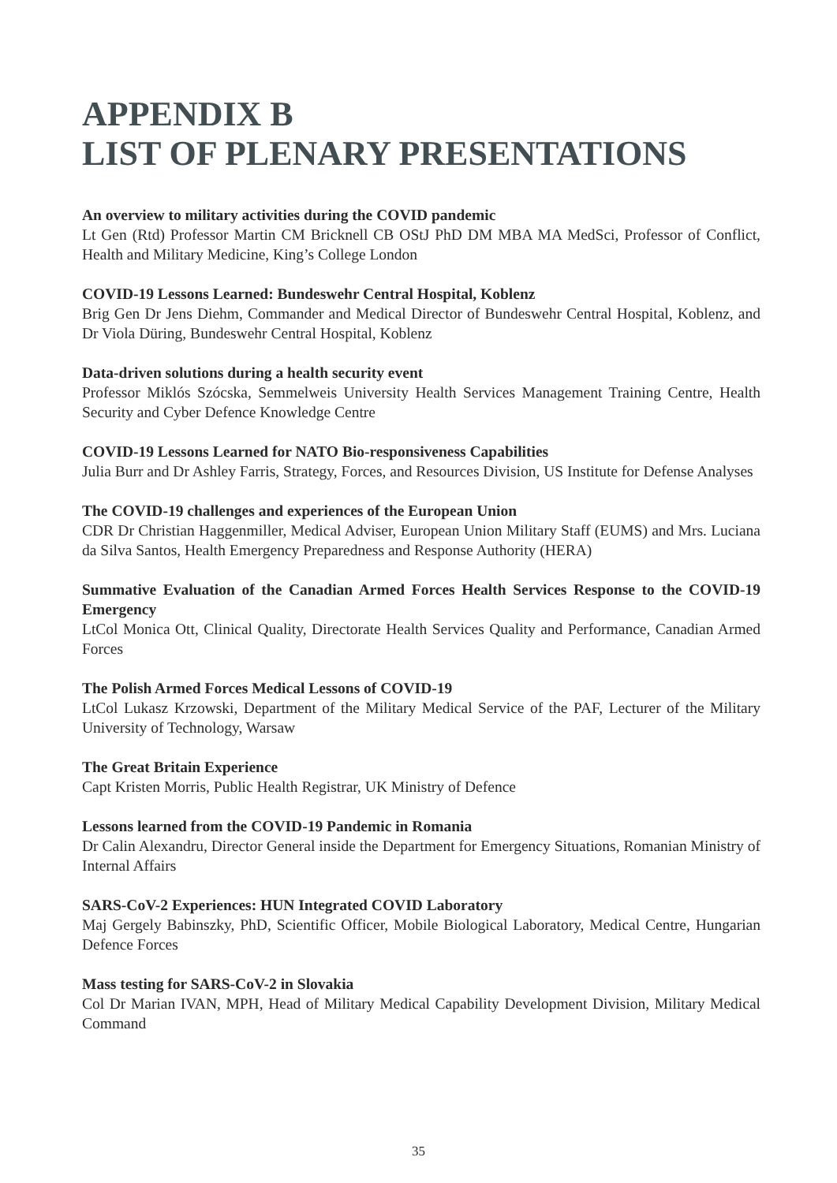APPENDIX B
LIST OF PLENARY PRESENTATIONS
An overview to military activities during the COVID pandemic
Lt Gen (Rtd) Professor Martin CM Bricknell CB OStJ PhD DM MBA MA MedSci, Professor of Conflict, Health and Military Medicine, King’s College London
COVID-19 Lessons Learned: Bundeswehr Central Hospital, Koblenz
Brig Gen Dr Jens Diehm, Commander and Medical Director of Bundeswehr Central Hospital, Koblenz, and Dr Viola Düring, Bundeswehr Central Hospital, Koblenz
Data-driven solutions during a health security event
Professor Miklós Szócska, Semmelweis University Health Services Management Training Centre, Health Security and Cyber Defence Knowledge Centre
COVID-19 Lessons Learned for NATO Bio-responsiveness Capabilities
Julia Burr and Dr Ashley Farris, Strategy, Forces, and Resources Division, US Institute for Defense Analyses
The COVID-19 challenges and experiences of the European Union
CDR Dr Christian Haggenmiller, Medical Adviser, European Union Military Staff (EUMS) and Mrs. Luciana da Silva Santos, Health Emergency Preparedness and Response Authority (HERA)
Summative Evaluation of the Canadian Armed Forces Health Services Response to the COVID-19 Emergency
LtCol Monica Ott, Clinical Quality, Directorate Health Services Quality and Performance, Canadian Armed Forces
The Polish Armed Forces Medical Lessons of COVID-19
LtCol Lukasz Krzowski, Department of the Military Medical Service of the PAF, Lecturer of the Military University of Technology, Warsaw
The Great Britain Experience
Capt Kristen Morris, Public Health Registrar, UK Ministry of Defence
Lessons learned from the COVID-19 Pandemic in Romania
Dr Calin Alexandru, Director General inside the Department for Emergency Situations, Romanian Ministry of Internal Affairs
SARS-CoV-2 Experiences: HUN Integrated COVID Laboratory
Maj Gergely Babinszky, PhD, Scientific Officer, Mobile Biological Laboratory, Medical Centre, Hungarian Defence Forces
Mass testing for SARS-CoV-2 in Slovakia
Col Dr Marian IVAN, MPH, Head of Military Medical Capability Development Division, Military Medical Command
35